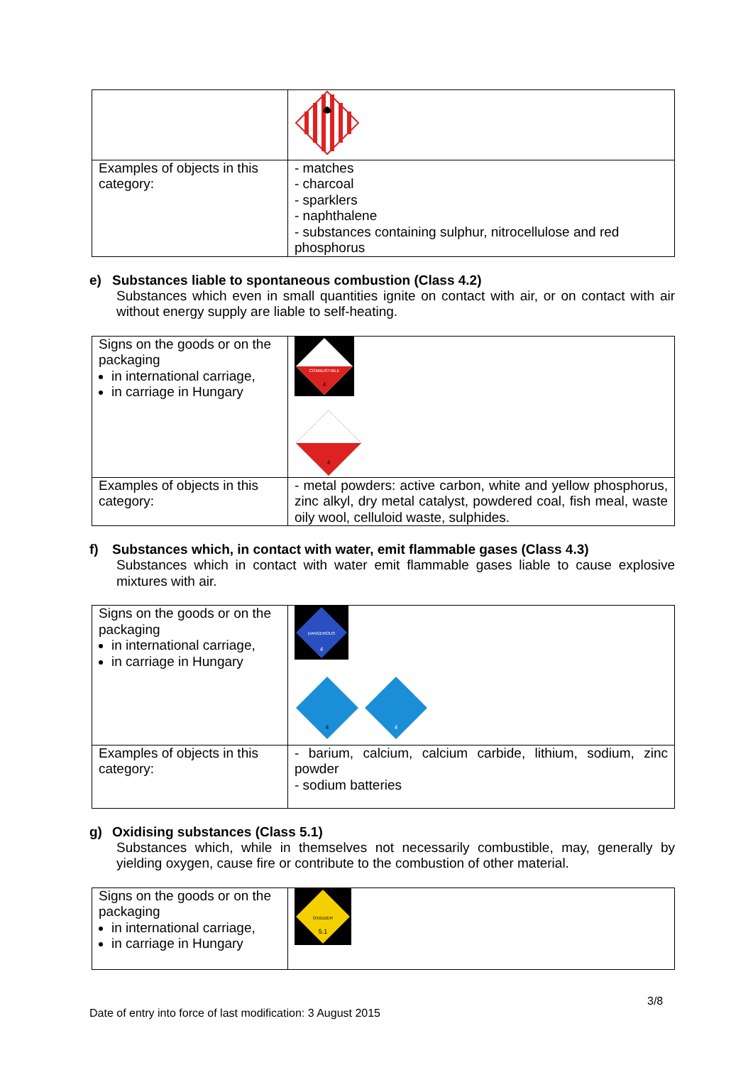| Examples of objects in this category: | - matches - charcoal - sparklers - naphthalene - substances containing sulphur, nitrocellulose and red phosphorus |
e) Substances liable to spontaneous combustion (Class 4.2)
Substances which even in small quantities ignite on contact with air, or on contact with air without energy supply are liable to self-heating.
| Signs on the goods or on the packaging in international carriage, in carriage in Hungary | COMBUSTIBLE 4 4 |
| Examples of objects in this category: | - metal powders: active carbon, white and yellow phosphorus, zinc alkyl, dry metal catalyst, powdered coal, fish meal, waste oily wool, celluloid waste, sulphides. |
f) Substances which, in contact with water, emit flammable gases (Class 4.3)
Substances which in contact with water emit flammable gases liable to cause explosive mixtures with air.
| Signs on the goods or on the packaging in international carriage, in carriage in Hungary | DANGEROUS 4 4 4 |
| Examples of objects in this category: | - barium, calcium, calcium carbide, lithium, sodium, zinc powder - sodium batteries |
g) Oxidising substances (Class 5.1)
Substances which, while in themselves not necessarily combustible, may, generally by yielding oxygen, cause fire or contribute to the combustion of other material.
| Signs on the goods or on the packaging in international carriage, in carriage in Hungary | OXIDIZER 5.1 |
3/8
Date of entry into force of last modification: 3 August 2015